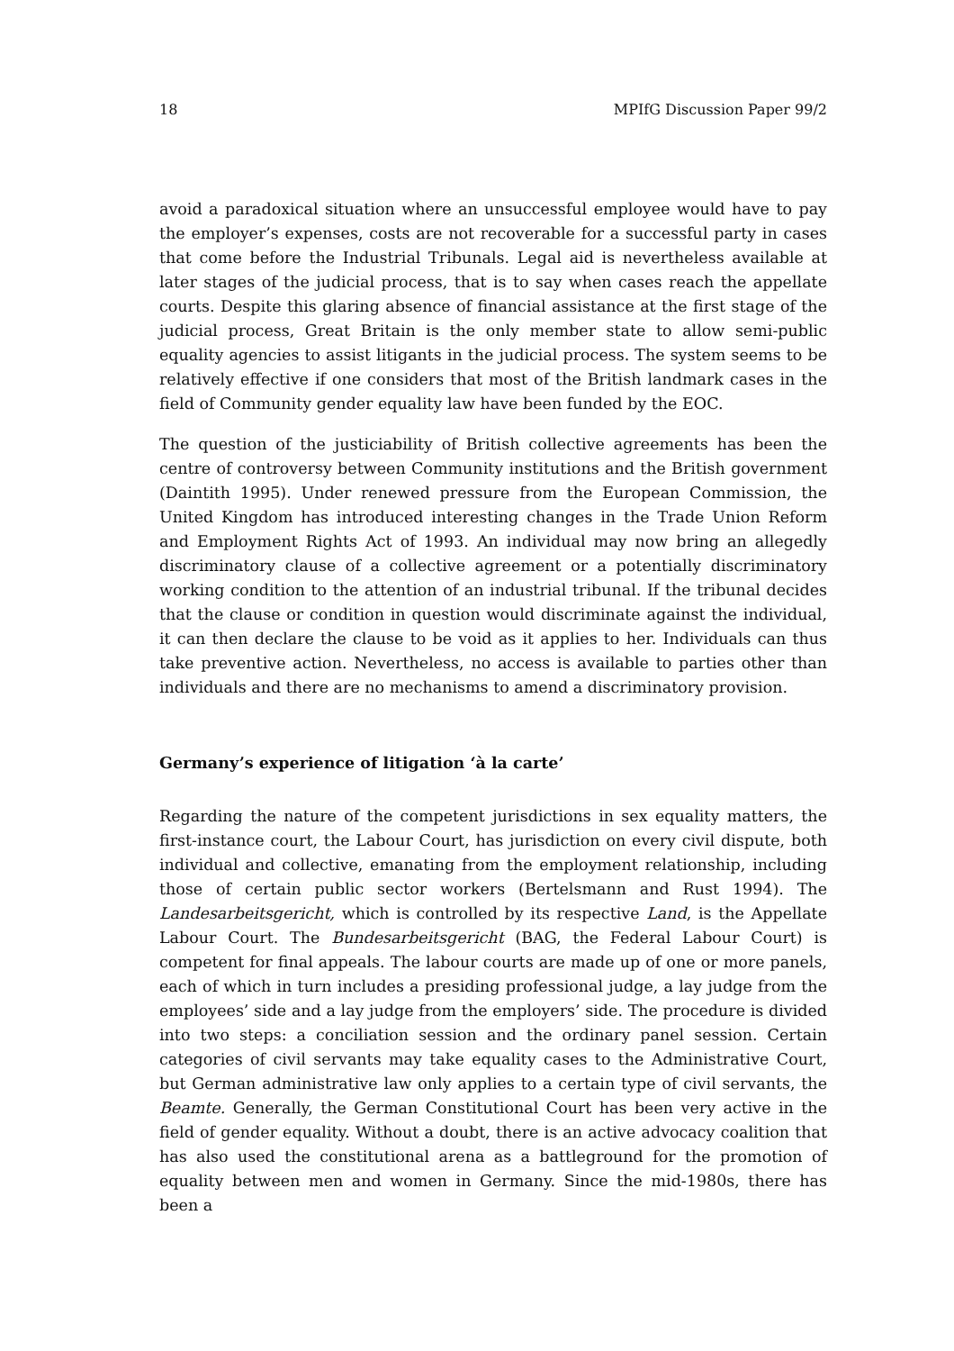18 MPIfG Discussion Paper 99/2
avoid a paradoxical situation where an unsuccessful employee would have to pay the employer’s expenses, costs are not recoverable for a successful party in cases that come before the Industrial Tribunals. Legal aid is nevertheless available at later stages of the judicial process, that is to say when cases reach the appellate courts. Despite this glaring absence of financial assistance at the first stage of the judicial process, Great Britain is the only member state to allow semi-public equality agencies to assist litigants in the judicial process. The system seems to be relatively effective if one considers that most of the British landmark cases in the field of Community gender equality law have been funded by the EOC.
The question of the justiciability of British collective agreements has been the centre of controversy between Community institutions and the British government (Daintith 1995). Under renewed pressure from the European Commission, the United Kingdom has introduced interesting changes in the Trade Union Reform and Employment Rights Act of 1993. An individual may now bring an allegedly discriminatory clause of a collective agreement or a potentially discriminatory working condition to the attention of an industrial tribunal. If the tribunal decides that the clause or condition in question would discriminate against the individual, it can then declare the clause to be void as it applies to her. Individuals can thus take preventive action. Nevertheless, no access is available to parties other than individuals and there are no mechanisms to amend a discriminatory provision.
Germany’s experience of litigation ‘à la carte’
Regarding the nature of the competent jurisdictions in sex equality matters, the first-instance court, the Labour Court, has jurisdiction on every civil dispute, both individual and collective, emanating from the employment relationship, including those of certain public sector workers (Bertelsmann and Rust 1994). The Landesarbeitsgericht, which is controlled by its respective Land, is the Appellate Labour Court. The Bundesarbeitsgericht (BAG, the Federal Labour Court) is competent for final appeals. The labour courts are made up of one or more panels, each of which in turn includes a presiding professional judge, a lay judge from the employees’ side and a lay judge from the employers’ side. The procedure is divided into two steps: a conciliation session and the ordinary panel session. Certain categories of civil servants may take equality cases to the Administrative Court, but German administrative law only applies to a certain type of civil servants, the Beamte. Generally, the German Constitutional Court has been very active in the field of gender equality. Without a doubt, there is an active advocacy coalition that has also used the constitutional arena as a battleground for the promotion of equality between men and women in Germany. Since the mid-1980s, there has been a